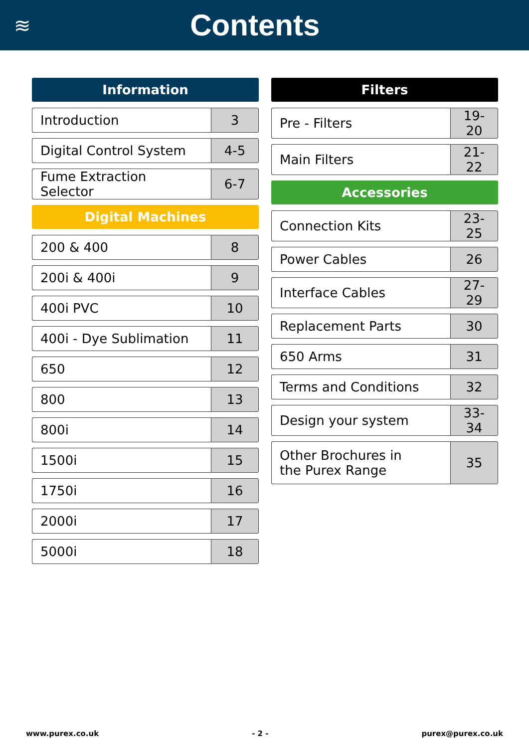≋
Contents
Information
| Introduction | 3 |
| Digital Control System | 4-5 |
| Fume Extraction Selector | 6-7 |
Digital Machines
| 200 & 400 | 8 |
| 200i & 400i | 9 |
| 400i PVC | 10 |
| 400i - Dye Sublimation | 11 |
| 650 | 12 |
| 800 | 13 |
| 800i | 14 |
| 1500i | 15 |
| 1750i | 16 |
| 2000i | 17 |
| 5000i | 18 |
Filters
| Pre - Filters | 19-20 |
| Main Filters | 21-22 |
Accessories
| Connection Kits | 23-25 |
| Power Cables | 26 |
| Interface Cables | 27-29 |
| Replacement Parts | 30 |
| 650 Arms | 31 |
| Terms and Conditions | 32 |
| Design your system | 33-34 |
| Other Brochures in the Purex Range | 35 |
www.purex.co.uk - 2 - purex@purex.co.uk